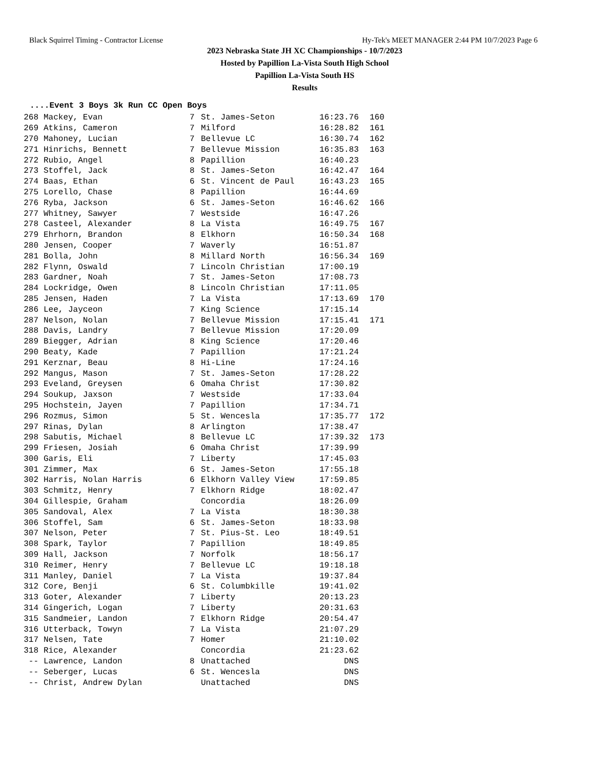Black Squirrel Timing - Contractor License Hy-Tek's MEET MANAGER 2:44 PM 10/7/2023 Page 6
2023 Nebraska State JH XC Championships - 10/7/2023
Hosted by Papillion La-Vista South High School
Papillion La-Vista South HS
Results
....Event 3 Boys 3k Run CC Open Boys
| 268 | Mackey, Evan | 7 | St. James-Seton | 16:23.76 | 160 |
| 269 | Atkins, Cameron | 7 | Milford | 16:28.82 | 161 |
| 270 | Mahoney, Lucian | 7 | Bellevue LC | 16:30.74 | 162 |
| 271 | Hinrichs, Bennett | 7 | Bellevue Mission | 16:35.83 | 163 |
| 272 | Rubio, Angel | 8 | Papillion | 16:40.23 | |
| 273 | Stoffel, Jack | 8 | St. James-Seton | 16:42.47 | 164 |
| 274 | Baas, Ethan | 6 | St. Vincent de Paul | 16:43.23 | 165 |
| 275 | Lorello, Chase | 8 | Papillion | 16:44.69 | |
| 276 | Ryba, Jackson | 6 | St. James-Seton | 16:46.62 | 166 |
| 277 | Whitney, Sawyer | 7 | Westside | 16:47.26 | |
| 278 | Casteel, Alexander | 8 | La Vista | 16:49.75 | 167 |
| 279 | Ehrhorn, Brandon | 8 | Elkhorn | 16:50.34 | 168 |
| 280 | Jensen, Cooper | 7 | Waverly | 16:51.87 | |
| 281 | Bolla, John | 8 | Millard North | 16:56.34 | 169 |
| 282 | Flynn, Oswald | 7 | Lincoln Christian | 17:00.19 | |
| 283 | Gardner, Noah | 7 | St. James-Seton | 17:08.73 | |
| 284 | Lockridge, Owen | 8 | Lincoln Christian | 17:11.05 | |
| 285 | Jensen, Haden | 7 | La Vista | 17:13.69 | 170 |
| 286 | Lee, Jayceon | 7 | King Science | 17:15.14 | |
| 287 | Nelson, Nolan | 7 | Bellevue Mission | 17:15.41 | 171 |
| 288 | Davis, Landry | 7 | Bellevue Mission | 17:20.09 | |
| 289 | Biegger, Adrian | 8 | King Science | 17:20.46 | |
| 290 | Beaty, Kade | 7 | Papillion | 17:21.24 | |
| 291 | Kerznar, Beau | 8 | Hi-Line | 17:24.16 | |
| 292 | Mangus, Mason | 7 | St. James-Seton | 17:28.22 | |
| 293 | Eveland, Greysen | 6 | Omaha Christ | 17:30.82 | |
| 294 | Soukup, Jaxson | 7 | Westside | 17:33.04 | |
| 295 | Hochstein, Jayen | 7 | Papillion | 17:34.71 | |
| 296 | Rozmus, Simon | 5 | St. Wencesla | 17:35.77 | 172 |
| 297 | Rinas, Dylan | 8 | Arlington | 17:38.47 | |
| 298 | Sabutis, Michael | 8 | Bellevue LC | 17:39.32 | 173 |
| 299 | Friesen, Josiah | 6 | Omaha Christ | 17:39.99 | |
| 300 | Garis, Eli | 7 | Liberty | 17:45.03 | |
| 301 | Zimmer, Max | 6 | St. James-Seton | 17:55.18 | |
| 302 | Harris, Nolan Harris | 6 | Elkhorn Valley View | 17:59.85 | |
| 303 | Schmitz, Henry | 7 | Elkhorn Ridge | 18:02.47 | |
| 304 | Gillespie, Graham | | Concordia | 18:26.09 | |
| 305 | Sandoval, Alex | 7 | La Vista | 18:30.38 | |
| 306 | Stoffel, Sam | 6 | St. James-Seton | 18:33.98 | |
| 307 | Nelson, Peter | 7 | St. Pius-St. Leo | 18:49.51 | |
| 308 | Spark, Taylor | 7 | Papillion | 18:49.85 | |
| 309 | Hall, Jackson | 7 | Norfolk | 18:56.17 | |
| 310 | Reimer, Henry | 7 | Bellevue LC | 19:18.18 | |
| 311 | Manley, Daniel | 7 | La Vista | 19:37.84 | |
| 312 | Core, Benji | 6 | St. Columbkille | 19:41.02 | |
| 313 | Goter, Alexander | 7 | Liberty | 20:13.23 | |
| 314 | Gingerich, Logan | 7 | Liberty | 20:31.63 | |
| 315 | Sandmeier, Landon | 7 | Elkhorn Ridge | 20:54.47 | |
| 316 | Utterback, Towyn | 7 | La Vista | 21:07.29 | |
| 317 | Nelsen, Tate | 7 | Homer | 21:10.02 | |
| 318 | Rice, Alexander | | Concordia | 21:23.62 | |
| -- | Lawrence, Landon | 8 | Unattached | DNS | |
| -- | Seberger, Lucas | 6 | St. Wencesla | DNS | |
| -- | Christ, Andrew Dylan | | Unattached | DNS | |